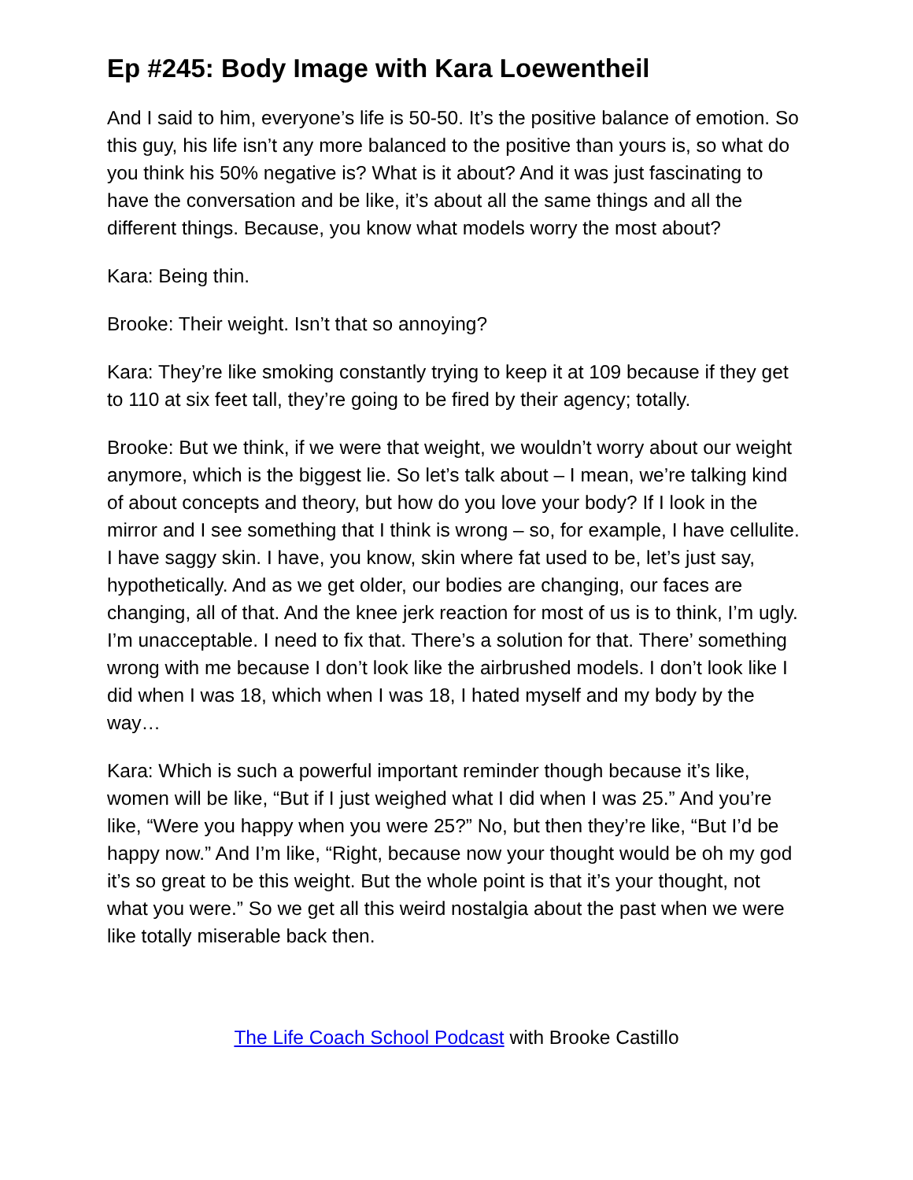Ep #245: Body Image with Kara Loewentheil
And I said to him, everyone’s life is 50-50. It’s the positive balance of emotion. So this guy, his life isn’t any more balanced to the positive than yours is, so what do you think his 50% negative is? What is it about? And it was just fascinating to have the conversation and be like, it’s about all the same things and all the different things. Because, you know what models worry the most about?
Kara: Being thin.
Brooke: Their weight. Isn’t that so annoying?
Kara: They’re like smoking constantly trying to keep it at 109 because if they get to 110 at six feet tall, they’re going to be fired by their agency; totally.
Brooke: But we think, if we were that weight, we wouldn’t worry about our weight anymore, which is the biggest lie. So let’s talk about – I mean, we’re talking kind of about concepts and theory, but how do you love your body? If I look in the mirror and I see something that I think is wrong – so, for example, I have cellulite. I have saggy skin. I have, you know, skin where fat used to be, let’s just say, hypothetically. And as we get older, our bodies are changing, our faces are changing, all of that. And the knee jerk reaction for most of us is to think, I’m ugly. I’m unacceptable. I need to fix that. There’s a solution for that. There’ something wrong with me because I don’t look like the airbrushed models. I don’t look like I did when I was 18, which when I was 18, I hated myself and my body by the way…
Kara: Which is such a powerful important reminder though because it’s like, women will be like, “But if I just weighed what I did when I was 25.” And you’re like, “Were you happy when you were 25?” No, but then they’re like, “But I’d be happy now.” And I’m like, “Right, because now your thought would be oh my god it’s so great to be this weight. But the whole point is that it’s your thought, not what you were.” So we get all this weird nostalgia about the past when we were like totally miserable back then.
The Life Coach School Podcast with Brooke Castillo